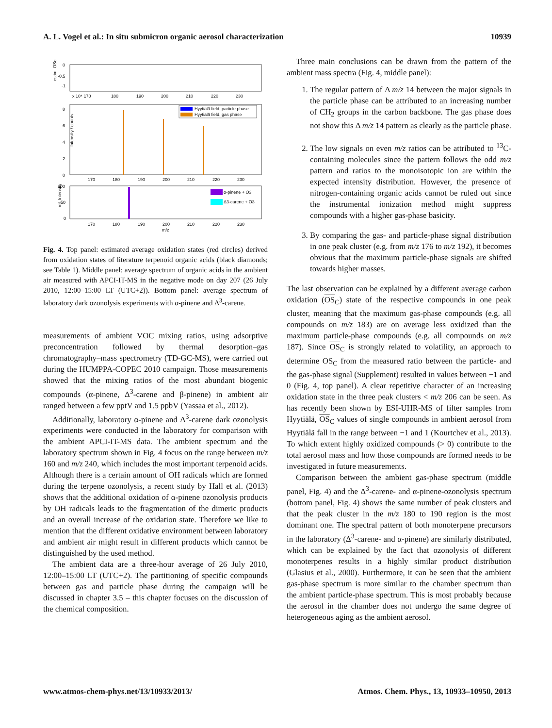A. L. Vogel et al.: In situ submicron organic aerosol characterization 10939
estim. OSc
0
-0.5
-1
x 10⁴ 170
180
190
200
210
220
230
Hyytiälä field, particle phase
Hyytiälä field, gas phase
8
6
4
2
0
Intensity / counts
170
180
190
200
210
220
230
α-pinene + O3
Δ3-carene + O3
100
50
0
rel. Intensity
170
180
190
200
210
220
230
m/z
Fig. 4. Top panel: estimated average oxidation states (red circles) derived from oxidation states of literature terpenoid organic acids (black diamonds; see Table 1). Middle panel: average spectrum of organic acids in the ambient air measured with APCI-IT-MS in the negative mode on day 207 (26 July 2010, 12:00–15:00 LT (UTC+2)). Bottom panel: average spectrum of laboratory dark ozonolysis experiments with α-pinene and Δ<sup>3</sup>-carene.
measurements of ambient VOC mixing ratios, using adsorptive preconcentration followed by thermal desorption–gas chromatography–mass spectrometry (TD-GC-MS), were carried out during the HUMPPA-COPEC 2010 campaign. Those measurements showed that the mixing ratios of the most abundant biogenic compounds (α-pinene, Δ<sup>3</sup>-carene and β-pinene) in ambient air ranged between a few pptV and 1.5 ppbV (Yassaa et al., 2012).
Additionally, laboratory α-pinene and Δ<sup>3</sup>-carene dark ozonolysis experiments were conducted in the laboratory for comparison with the ambient APCI-IT-MS data. The ambient spectrum and the laboratory spectrum shown in Fig. 4 focus on the range between m/z 160 and m/z 240, which includes the most important terpenoid acids. Although there is a certain amount of OH radicals which are formed during the terpene ozonolysis, a recent study by Hall et al. (2013) shows that the additional oxidation of α-pinene ozonolysis products by OH radicals leads to the fragmentation of the dimeric products and an overall increase of the oxidation state. Therefore we like to mention that the different oxidative environment between laboratory and ambient air might result in different products which cannot be distinguished by the used method.
The ambient data are a three-hour average of 26 July 2010, 12:00–15:00 LT (UTC+2). The partitioning of specific compounds between gas and particle phase during the campaign will be discussed in chapter 3.5 – this chapter focuses on the discussion of the chemical composition.
Three main conclusions can be drawn from the pattern of the ambient mass spectra (Fig. 4, middle panel):
1. The regular pattern of Δ m/z 14 between the major signals in the particle phase can be attributed to an increasing number of CH<sub>2</sub> groups in the carbon backbone. The gas phase does not show this Δ m/z 14 pattern as clearly as the particle phase.
2. The low signals on even m/z ratios can be attributed to <sup>13</sup>C-containing molecules since the pattern follows the odd m/z pattern and ratios to the monoisotopic ion are within the expected intensity distribution. However, the presence of nitrogen-containing organic acids cannot be ruled out since the instrumental ionization method might suppress compounds with a higher gas-phase basicity.
3. By comparing the gas- and particle-phase signal distribution in one peak cluster (e.g. from m/z 176 to m/z 192), it becomes obvious that the maximum particle-phase signals are shifted towards higher masses.
The last observation can be explained by a different average carbon oxidation (OS<sub>C</sub>) state of the respective compounds in one peak cluster, meaning that the maximum gas-phase compounds (e.g. all compounds on m/z 183) are on average less oxidized than the maximum particle-phase compounds (e.g. all compounds on m/z 187). Since OS<sub>C</sub> is strongly related to volatility, an approach to determine OS<sub>C</sub> from the measured ratio between the particle- and the gas-phase signal (Supplement) resulted in values between −1 and 0 (Fig. 4, top panel). A clear repetitive character of an increasing oxidation state in the three peak clusters < m/z 206 can be seen. As has recently been shown by ESI-UHR-MS of filter samples from Hyytiälä, OS<sub>C</sub> values of single compounds in ambient aerosol from Hyytiälä fall in the range between −1 and 1 (Kourtchev et al., 2013). To which extent highly oxidized compounds (> 0) contribute to the total aerosol mass and how those compounds are formed needs to be investigated in future measurements.
Comparison between the ambient gas-phase spectrum (middle panel, Fig. 4) and the Δ<sup>3</sup>-carene- and α-pinene-ozonolysis spectrum (bottom panel, Fig. 4) shows the same number of peak clusters and that the peak cluster in the m/z 180 to 190 region is the most dominant one. The spectral pattern of both monoterpene precursors in the laboratory (Δ<sup>3</sup>-carene- and α-pinene) are similarly distributed, which can be explained by the fact that ozonolysis of different monoterpenes results in a highly similar product distribution (Glasius et al., 2000). Furthermore, it can be seen that the ambient gas-phase spectrum is more similar to the chamber spectrum than the ambient particle-phase spectrum. This is most probably because the aerosol in the chamber does not undergo the same degree of heterogeneous aging as the ambient aerosol.
www.atmos-chem-phys.net/13/10933/2013/ Atmos. Chem. Phys., 13, 10933–10950, 2013